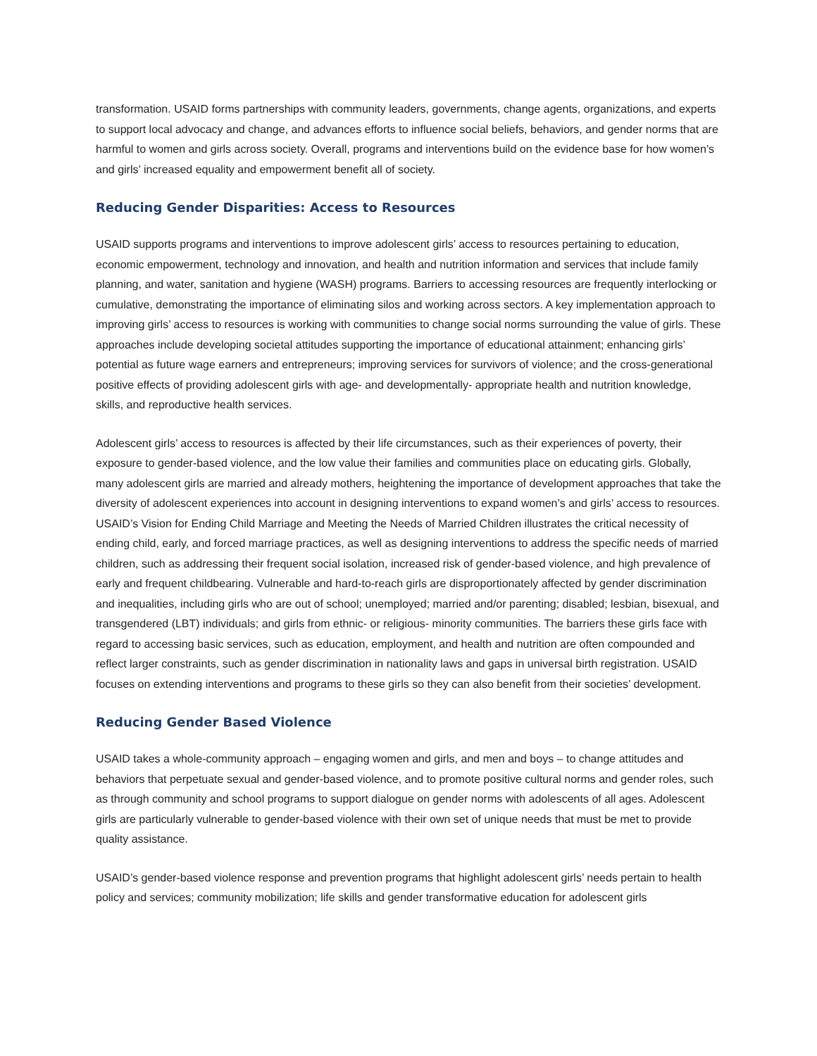transformation. USAID forms partnerships with community leaders, governments, change agents, organizations, and experts to support local advocacy and change, and advances efforts to influence social beliefs, behaviors, and gender norms that are harmful to women and girls across society. Overall, programs and interventions build on the evidence base for how women’s and girls’ increased equality and empowerment benefit all of society.
Reducing Gender Disparities: Access to Resources
USAID supports programs and interventions to improve adolescent girls’ access to resources pertaining to education, economic empowerment, technology and innovation, and health and nutrition information and services that include family planning, and water, sanitation and hygiene (WASH) programs. Barriers to accessing resources are frequently interlocking or cumulative, demonstrating the importance of eliminating silos and working across sectors. A key implementation approach to improving girls’ access to resources is working with communities to change social norms surrounding the value of girls. These approaches include developing societal attitudes supporting the importance of educational attainment; enhancing girls’ potential as future wage earners and entrepreneurs; improving services for survivors of violence; and the cross-generational positive effects of providing adolescent girls with age- and developmentally- appropriate health and nutrition knowledge, skills, and reproductive health services.
Adolescent girls’ access to resources is affected by their life circumstances, such as their experiences of poverty, their exposure to gender-based violence, and the low value their families and communities place on educating girls. Globally, many adolescent girls are married and already mothers, heightening the importance of development approaches that take the diversity of adolescent experiences into account in designing interventions to expand women’s and girls’ access to resources. USAID’s Vision for Ending Child Marriage and Meeting the Needs of Married Children illustrates the critical necessity of ending child, early, and forced marriage practices, as well as designing interventions to address the specific needs of married children, such as addressing their frequent social isolation, increased risk of gender-based violence, and high prevalence of early and frequent childbearing. Vulnerable and hard-to-reach girls are disproportionately affected by gender discrimination and inequalities, including girls who are out of school; unemployed; married and/or parenting; disabled; lesbian, bisexual, and transgendered (LBT) individuals; and girls from ethnic- or religious- minority communities. The barriers these girls face with regard to accessing basic services, such as education, employment, and health and nutrition are often compounded and reflect larger constraints, such as gender discrimination in nationality laws and gaps in universal birth registration. USAID focuses on extending interventions and programs to these girls so they can also benefit from their societies’ development.
Reducing Gender Based Violence
USAID takes a whole-community approach – engaging women and girls, and men and boys – to change attitudes and behaviors that perpetuate sexual and gender-based violence, and to promote positive cultural norms and gender roles, such as through community and school programs to support dialogue on gender norms with adolescents of all ages. Adolescent girls are particularly vulnerable to gender-based violence with their own set of unique needs that must be met to provide quality assistance.
USAID’s gender-based violence response and prevention programs that highlight adolescent girls’ needs pertain to health policy and services; community mobilization; life skills and gender transformative education for adolescent girls